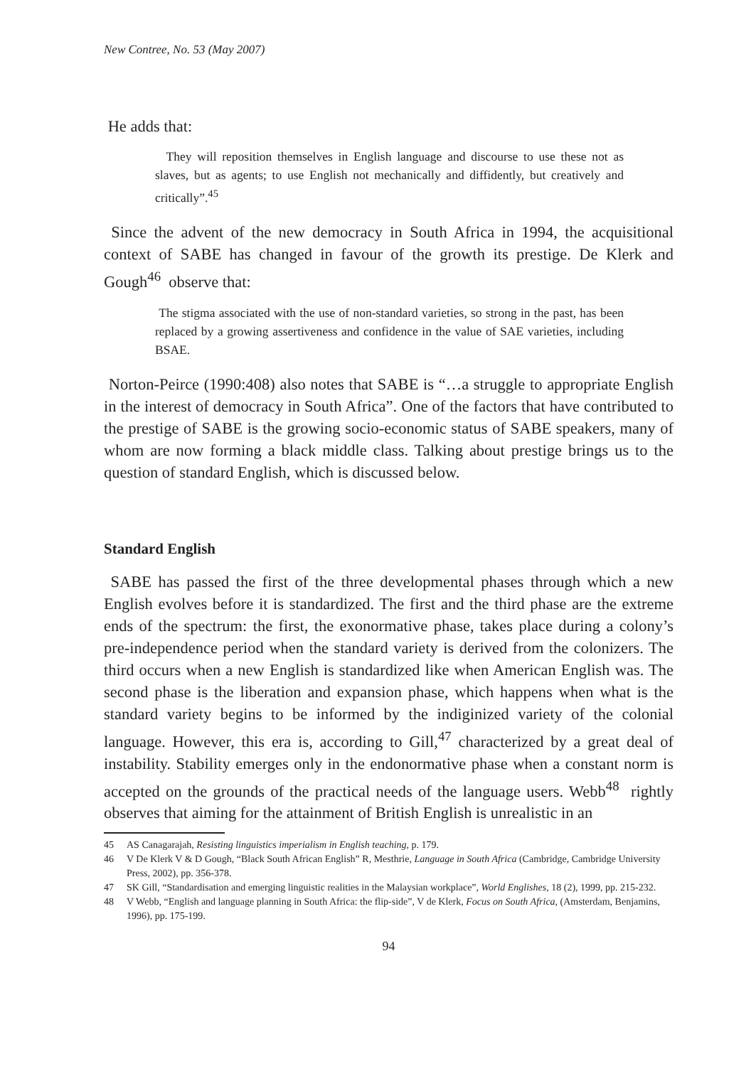New Contree, No. 53 (May 2007)
He adds that:
They will reposition themselves in English language and discourse to use these not as slaves, but as agents; to use English not mechanically and diffidently, but creatively and critically”.<sup>45</sup>
Since the advent of the new democracy in South Africa in 1994, the acquisitional context of SABE has changed in favour of the growth its prestige. De Klerk and Gough<sup>46</sup> observe that:
The stigma associated with the use of non-standard varieties, so strong in the past, has been replaced by a growing assertiveness and confidence in the value of SAE varieties, including BSAE.
Norton-Peirce (1990:408) also notes that SABE is “…a struggle to appropriate English in the interest of democracy in South Africa”. One of the factors that have contributed to the prestige of SABE is the growing socio-economic status of SABE speakers, many of whom are now forming a black middle class. Talking about prestige brings us to the question of standard English, which is discussed below.
Standard English
SABE has passed the first of the three developmental phases through which a new English evolves before it is standardized. The first and the third phase are the extreme ends of the spectrum: the first, the exonormative phase, takes place during a colony’s pre-independence period when the standard variety is derived from the colonizers. The third occurs when a new English is standardized like when American English was. The second phase is the liberation and expansion phase, which happens when what is the standard variety begins to be informed by the indiginized variety of the colonial language. However, this era is, according to Gill,<sup>47</sup> characterized by a great deal of instability. Stability emerges only in the endonormative phase when a constant norm is accepted on the grounds of the practical needs of the language users. Webb<sup>48</sup> rightly observes that aiming for the attainment of British English is unrealistic in an
45 AS Canagarajah, Resisting linguistics imperialism in English teaching, p. 179.
46 V De Klerk V & D Gough, “Black South African English” R, Mesthrie, Language in South Africa (Cambridge, Cambridge University Press, 2002), pp. 356-378.
47 SK Gill, “Standardisation and emerging linguistic realities in the Malaysian workplace”, World Englishes, 18 (2), 1999, pp. 215-232.
48 V Webb, “English and language planning in South Africa: the flip-side”, V de Klerk, Focus on South Africa, (Amsterdam, Benjamins, 1996), pp. 175-199.
94